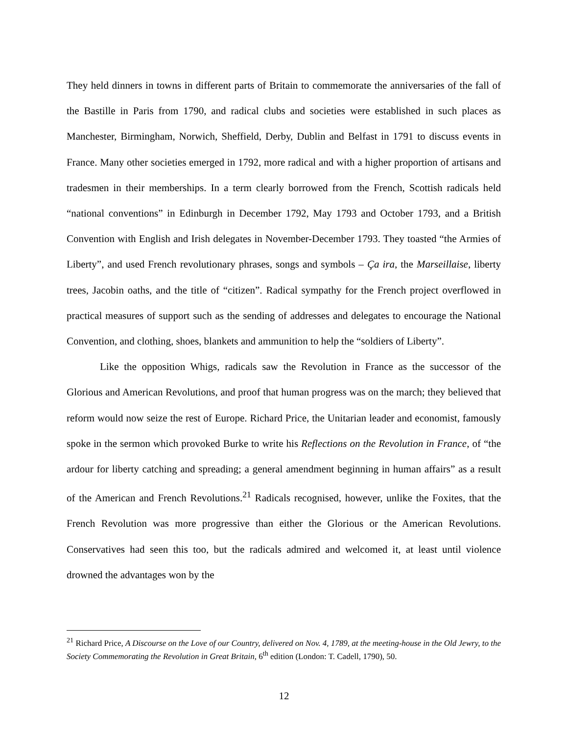They held dinners in towns in different parts of Britain to commemorate the anniversaries of the fall of the Bastille in Paris from 1790, and radical clubs and societies were established in such places as Manchester, Birmingham, Norwich, Sheffield, Derby, Dublin and Belfast in 1791 to discuss events in France. Many other societies emerged in 1792, more radical and with a higher proportion of artisans and tradesmen in their memberships. In a term clearly borrowed from the French, Scottish radicals held “national conventions” in Edinburgh in December 1792, May 1793 and October 1793, and a British Convention with English and Irish delegates in November-December 1793. They toasted “the Armies of Liberty”, and used French revolutionary phrases, songs and symbols – Ça ira, the Marseillaise, liberty trees, Jacobin oaths, and the title of “citizen”. Radical sympathy for the French project overflowed in practical measures of support such as the sending of addresses and delegates to encourage the National Convention, and clothing, shoes, blankets and ammunition to help the “soldiers of Liberty”.
Like the opposition Whigs, radicals saw the Revolution in France as the successor of the Glorious and American Revolutions, and proof that human progress was on the march; they believed that reform would now seize the rest of Europe. Richard Price, the Unitarian leader and economist, famously spoke in the sermon which provoked Burke to write his Reflections on the Revolution in France, of “the ardour for liberty catching and spreading; a general amendment beginning in human affairs” as a result of the American and French Revolutions.<sup>21</sup> Radicals recognised, however, unlike the Foxites, that the French Revolution was more progressive than either the Glorious or the American Revolutions. Conservatives had seen this too, but the radicals admired and welcomed it, at least until violence drowned the advantages won by the
<sup>21</sup> Richard Price, A Discourse on the Love of our Country, delivered on Nov. 4, 1789, at the meeting-house in the Old Jewry, to the Society Commemorating the Revolution in Great Britain, 6<sup>th</sup> edition (London: T. Cadell, 1790), 50.
12